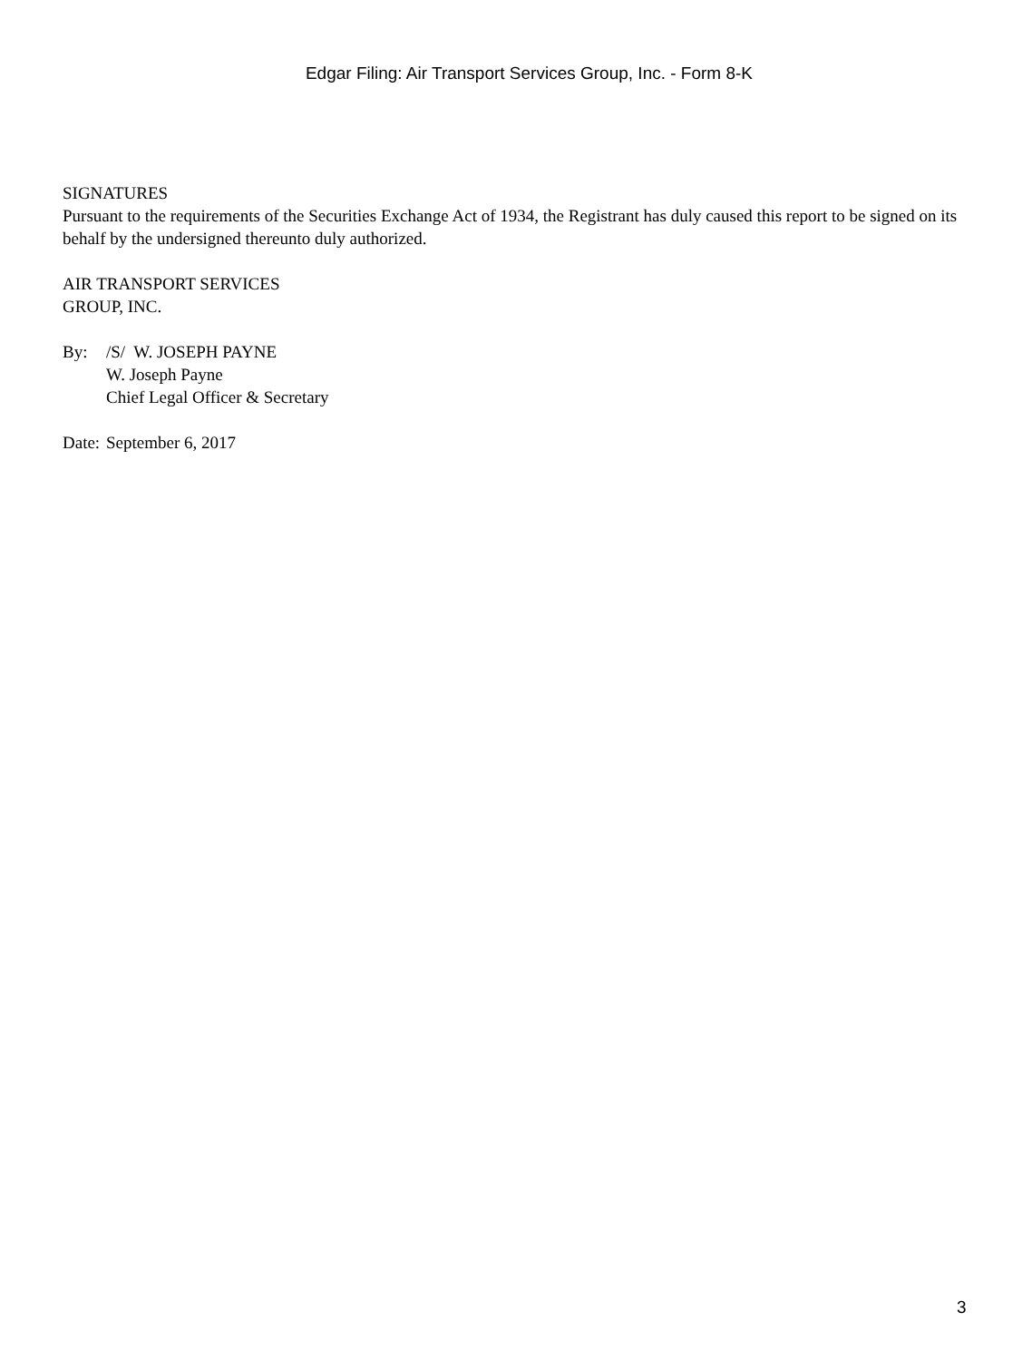Edgar Filing: Air Transport Services Group, Inc. - Form 8-K
SIGNATURES
Pursuant to the requirements of the Securities Exchange Act of 1934, the Registrant has duly caused this report to be signed on its behalf by the undersigned thereunto duly authorized.
AIR TRANSPORT SERVICES
GROUP, INC.
| By: | /S/ W. JOSEPH PAYNE W. Joseph Payne Chief Legal Officer & Secretary |
| Date: | September 6, 2017 |
3